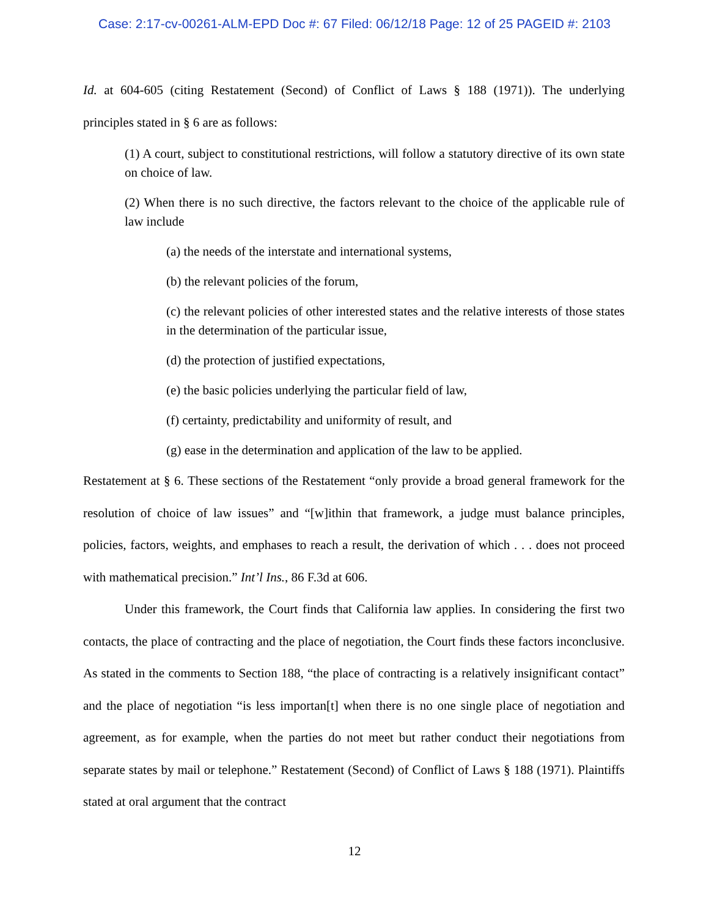Case: 2:17-cv-00261-ALM-EPD Doc #: 67 Filed: 06/12/18 Page: 12 of 25 PAGEID #: 2103
Id. at 604-605 (citing Restatement (Second) of Conflict of Laws § 188 (1971)). The underlying principles stated in § 6 are as follows:
(1) A court, subject to constitutional restrictions, will follow a statutory directive of its own state on choice of law.
(2) When there is no such directive, the factors relevant to the choice of the applicable rule of law include
(a) the needs of the interstate and international systems,
(b) the relevant policies of the forum,
(c) the relevant policies of other interested states and the relative interests of those states in the determination of the particular issue,
(d) the protection of justified expectations,
(e) the basic policies underlying the particular field of law,
(f) certainty, predictability and uniformity of result, and
(g) ease in the determination and application of the law to be applied.
Restatement at § 6. These sections of the Restatement “only provide a broad general framework for the resolution of choice of law issues” and “[w]ithin that framework, a judge must balance principles, policies, factors, weights, and emphases to reach a result, the derivation of which . . . does not proceed with mathematical precision.” Int’l Ins., 86 F.3d at 606.
Under this framework, the Court finds that California law applies. In considering the first two contacts, the place of contracting and the place of negotiation, the Court finds these factors inconclusive. As stated in the comments to Section 188, “the place of contracting is a relatively insignificant contact” and the place of negotiation “is less importan[t] when there is no one single place of negotiation and agreement, as for example, when the parties do not meet but rather conduct their negotiations from separate states by mail or telephone.” Restatement (Second) of Conflict of Laws § 188 (1971). Plaintiffs stated at oral argument that the contract
12